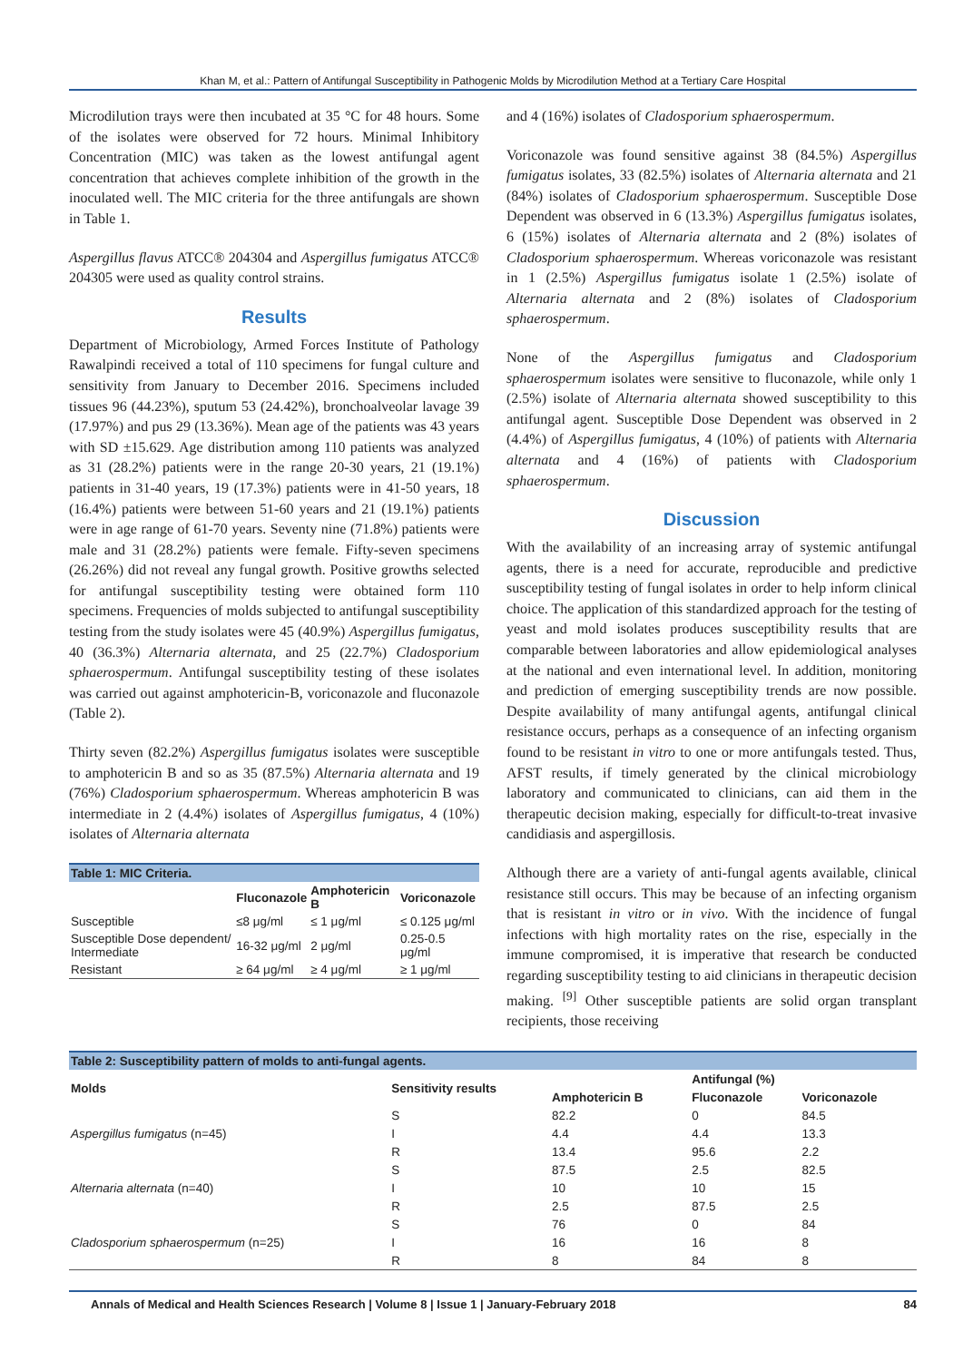Khan M, et al.: Pattern of Antifungal Susceptibility in Pathogenic Molds by Microdilution Method at a Tertiary Care Hospital
Microdilution trays were then incubated at 35 °C for 48 hours. Some of the isolates were observed for 72 hours. Minimal Inhibitory Concentration (MIC) was taken as the lowest antifungal agent concentration that achieves complete inhibition of the growth in the inoculated well. The MIC criteria for the three antifungals are shown in Table 1.
Aspergillus flavus ATCC® 204304 and Aspergillus fumigatus ATCC® 204305 were used as quality control strains.
Results
Department of Microbiology, Armed Forces Institute of Pathology Rawalpindi received a total of 110 specimens for fungal culture and sensitivity from January to December 2016. Specimens included tissues 96 (44.23%), sputum 53 (24.42%), bronchoalveolar lavage 39 (17.97%) and pus 29 (13.36%). Mean age of the patients was 43 years with SD ±15.629. Age distribution among 110 patients was analyzed as 31 (28.2%) patients were in the range 20-30 years, 21 (19.1%) patients in 31-40 years, 19 (17.3%) patients were in 41-50 years, 18 (16.4%) patients were between 51-60 years and 21 (19.1%) patients were in age range of 61-70 years. Seventy nine (71.8%) patients were male and 31 (28.2%) patients were female. Fifty-seven specimens (26.26%) did not reveal any fungal growth. Positive growths selected for antifungal susceptibility testing were obtained form 110 specimens. Frequencies of molds subjected to antifungal susceptibility testing from the study isolates were 45 (40.9%) Aspergillus fumigatus, 40 (36.3%) Alternaria alternata, and 25 (22.7%) Cladosporium sphaerospermum. Antifungal susceptibility testing of these isolates was carried out against amphotericin-B, voriconazole and fluconazole (Table 2).
Thirty seven (82.2%) Aspergillus fumigatus isolates were susceptible to amphotericin B and so as 35 (87.5%) Alternaria alternata and 19 (76%) Cladosporium sphaerospermum. Whereas amphotericin B was intermediate in 2 (4.4%) isolates of Aspergillus fumigatus, 4 (10%) isolates of Alternaria alternata
Table 1: MIC Criteria.
| | Fluconazole | Amphotericin B | Voriconazole |
| --- | --- | --- | --- |
| Susceptible | ≤8 μg/ml | ≤ 1 μg/ml | ≤ 0.125 μg/ml |
| Susceptible Dose dependent/ Intermediate | 16-32 μg/ml | 2 μg/ml | 0.25-0.5 μg/ml |
| Resistant | ≥ 64 μg/ml | ≥ 4 μg/ml | ≥ 1 μg/ml |
and 4 (16%) isolates of Cladosporium sphaerospermum.
Voriconazole was found sensitive against 38 (84.5%) Aspergillus fumigatus isolates, 33 (82.5%) isolates of Alternaria alternata and 21 (84%) isolates of Cladosporium sphaerospermum. Susceptible Dose Dependent was observed in 6 (13.3%) Aspergillus fumigatus isolates, 6 (15%) isolates of Alternaria alternata and 2 (8%) isolates of Cladosporium sphaerospermum. Whereas voriconazole was resistant in 1 (2.5%) Aspergillus fumigatus isolate 1 (2.5%) isolate of Alternaria alternata and 2 (8%) isolates of Cladosporium sphaerospermum.
None of the Aspergillus fumigatus and Cladosporium sphaerospermum isolates were sensitive to fluconazole, while only 1 (2.5%) isolate of Alternaria alternata showed susceptibility to this antifungal agent. Susceptible Dose Dependent was observed in 2 (4.4%) of Aspergillus fumigatus, 4 (10%) of patients with Alternaria alternata and 4 (16%) of patients with Cladosporium sphaerospermum.
Discussion
With the availability of an increasing array of systemic antifungal agents, there is a need for accurate, reproducible and predictive susceptibility testing of fungal isolates in order to help inform clinical choice. The application of this standardized approach for the testing of yeast and mold isolates produces susceptibility results that are comparable between laboratories and allow epidemiological analyses at the national and even international level. In addition, monitoring and prediction of emerging susceptibility trends are now possible. Despite availability of many antifungal agents, antifungal clinical resistance occurs, perhaps as a consequence of an infecting organism found to be resistant in vitro to one or more antifungals tested. Thus, AFST results, if timely generated by the clinical microbiology laboratory and communicated to clinicians, can aid them in the therapeutic decision making, especially for difficult-to-treat invasive candidiasis and aspergillosis.
Although there are a variety of anti-fungal agents available, clinical resistance still occurs. This may be because of an infecting organism that is resistant in vitro or in vivo. With the incidence of fungal infections with high mortality rates on the rise, especially in the immune compromised, it is imperative that research be conducted regarding susceptibility testing to aid clinicians in therapeutic decision making. <sup>[9]</sup> Other susceptible patients are solid organ transplant recipients, those receiving
Table 2: Susceptibility pattern of molds to anti-fungal agents.
| Molds | Sensitivity results | Antifungal (%) | | |
| --- | --- | --- | --- | --- |
| | | Amphotericin B | Fluconazole | Voriconazole |
| Aspergillus fumigatus (n=45) | S | 82.2 | 0 | 84.5 |
| | I | 4.4 | 4.4 | 13.3 |
| | R | 13.4 | 95.6 | 2.2 |
| Alternaria alternata (n=40) | S | 87.5 | 2.5 | 82.5 |
| | I | 10 | 10 | 15 |
| | R | 2.5 | 87.5 | 2.5 |
| Cladosporium sphaerospermum (n=25) | S | 76 | 0 | 84 |
| | I | 16 | 16 | 8 |
| | R | 8 | 84 | 8 |
Annals of Medical and Health Sciences Research | Volume 8 | Issue 1 | January-February 2018 84